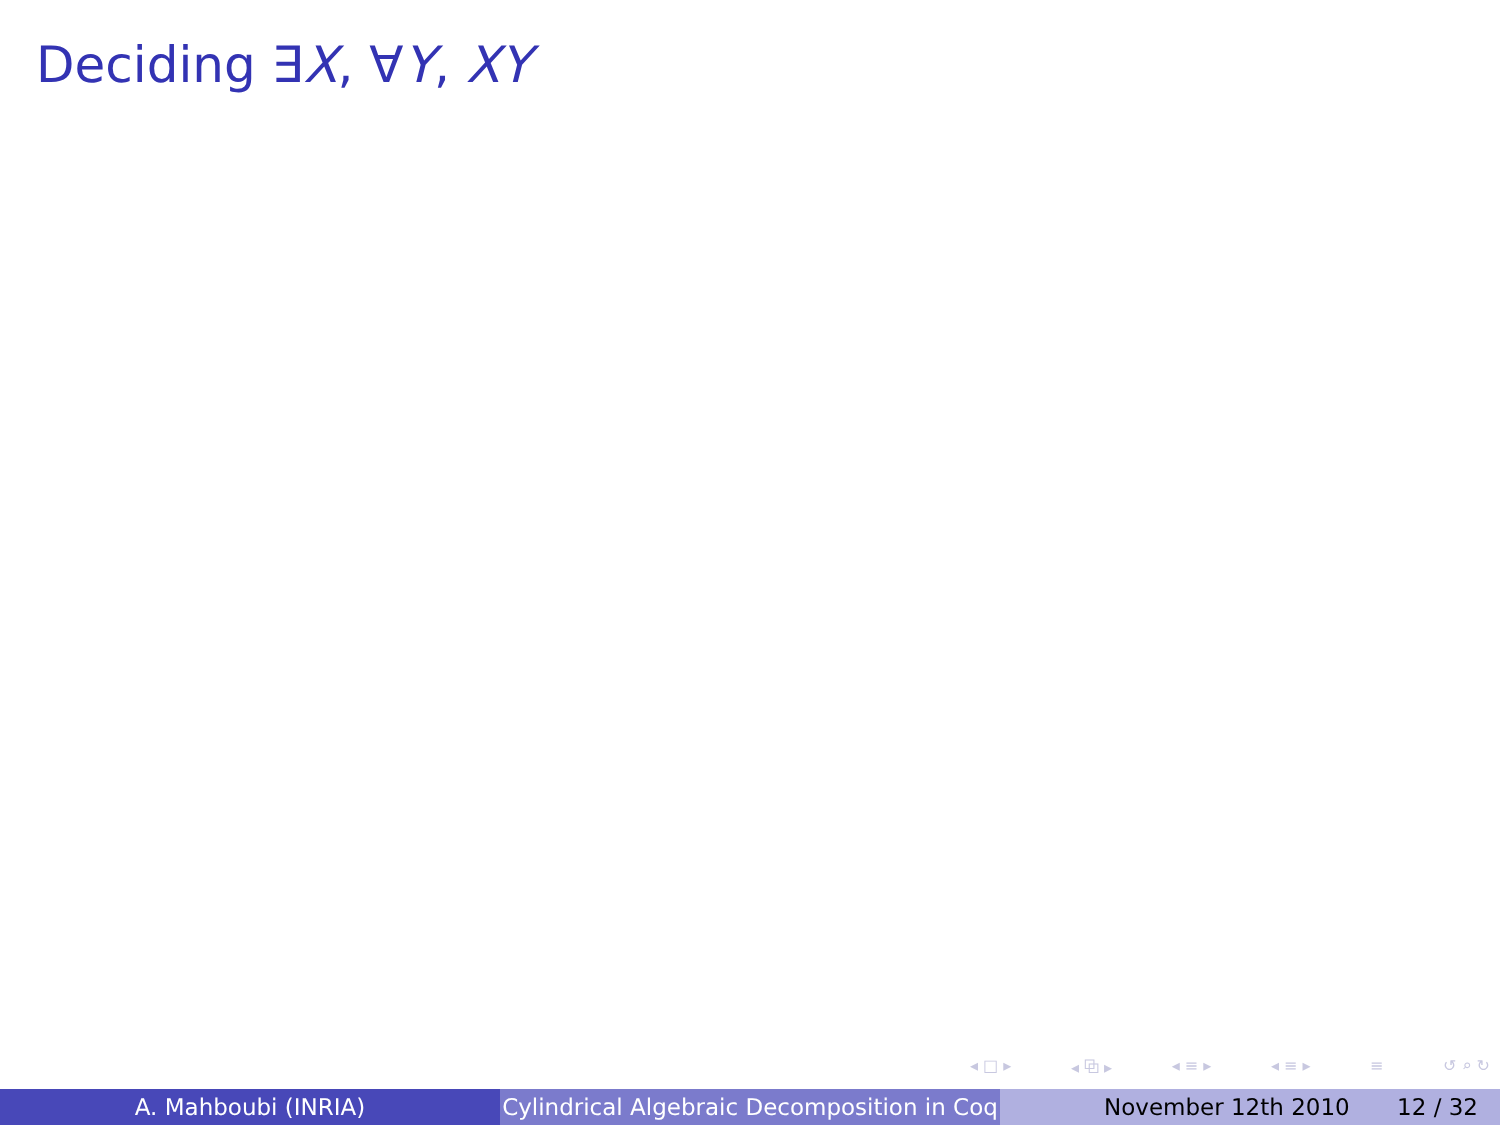Deciding ∃X, ∀Y, XY
◂ □ ▸ ◂ ⧉ ▸ ◂ ≡ ▸ ◂ ≡ ▸ ≡ ↺ ⌕ ↻
A. Mahboubi (INRIA) Cylindrical Algebraic Decomposition in Coq
November 12th 2010 12 / 32